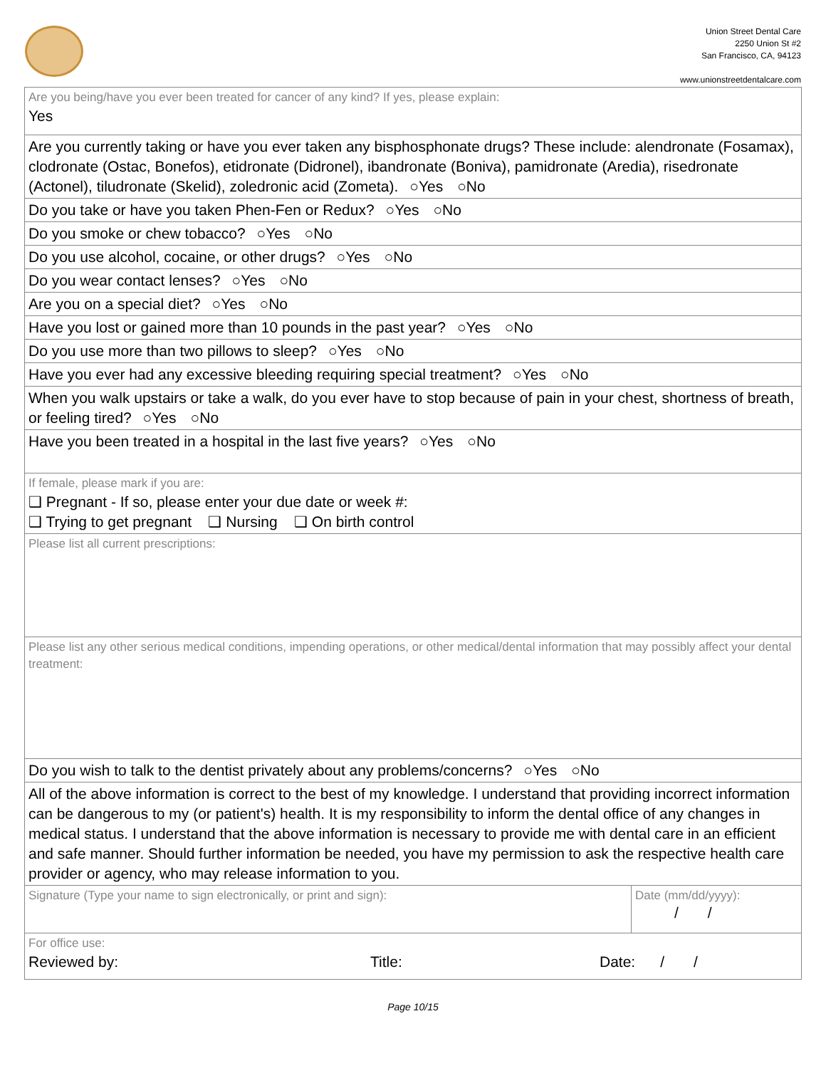Union Street Dental Care
2250 Union St #2
San Francisco, CA, 94123
www.unionstreetdentalcare.com
Are you being/have you ever been treated for cancer of any kind? If yes, please explain:
Yes
Are you currently taking or have you ever taken any bisphosphonate drugs? These include: alendronate (Fosamax), clodronate (Ostac, Bonefos), etidronate (Didronel), ibandronate (Boniva), pamidronate (Aredia), risedronate (Actonel), tiludronate (Skelid), zoledronic acid (Zometa). ○Yes ○No
Do you take or have you taken Phen-Fen or Redux? ○Yes ○No
Do you smoke or chew tobacco? ○Yes ○No
Do you use alcohol, cocaine, or other drugs? ○Yes ○No
Do you wear contact lenses? ○Yes ○No
Are you on a special diet? ○Yes ○No
Have you lost or gained more than 10 pounds in the past year? ○Yes ○No
Do you use more than two pillows to sleep? ○Yes ○No
Have you ever had any excessive bleeding requiring special treatment? ○Yes ○No
When you walk upstairs or take a walk, do you ever have to stop because of pain in your chest, shortness of breath, or feeling tired? ○Yes ○No
Have you been treated in a hospital in the last five years? ○Yes ○No
If female, please mark if you are:
❑ Pregnant - If so, please enter your due date or week #:
❑ Trying to get pregnant ❑ Nursing ❑ On birth control
Please list all current prescriptions:
Please list any other serious medical conditions, impending operations, or other medical/dental information that may possibly affect your dental treatment:
Do you wish to talk to the dentist privately about any problems/concerns? ○Yes ○No
All of the above information is correct to the best of my knowledge. I understand that providing incorrect information can be dangerous to my (or patient's) health. It is my responsibility to inform the dental office of any changes in medical status. I understand that the above information is necessary to provide me with dental care in an efficient and safe manner. Should further information be needed, you have my permission to ask the respective health care provider or agency, who may release information to you.
Signature (Type your name to sign electronically, or print and sign):
Date (mm/dd/yyyy):
/ /
For office use:
Reviewed by: Title: Date: / /
Page 10/15